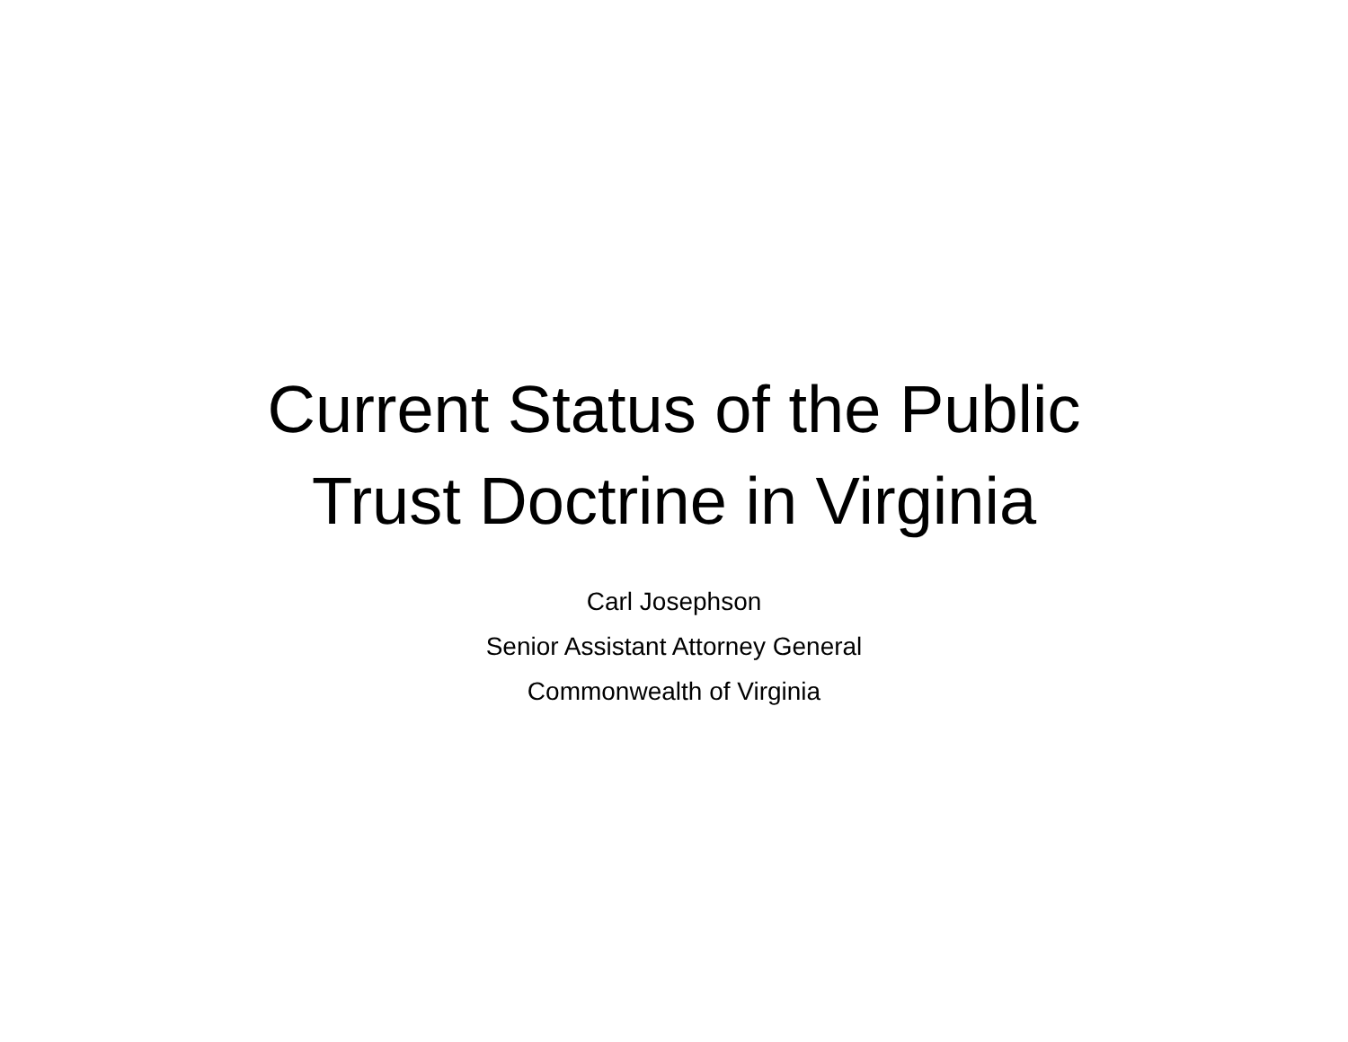Current Status of the Public
Trust Doctrine in Virginia
Carl Josephson
Senior Assistant Attorney General
Commonwealth of Virginia